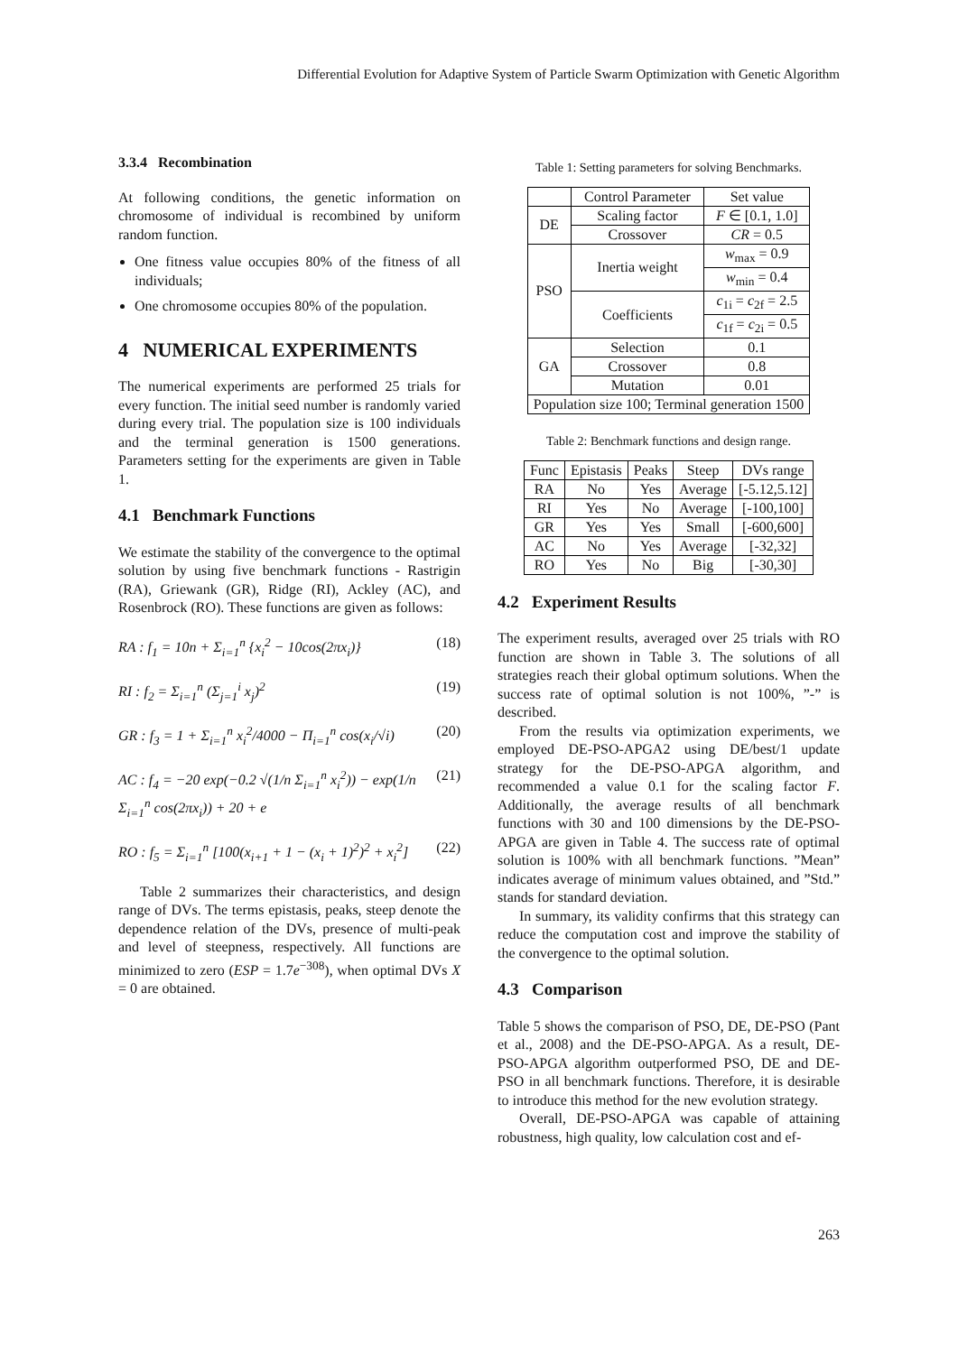Differential Evolution for Adaptive System of Particle Swarm Optimization with Genetic Algorithm
3.3.4 Recombination
At following conditions, the genetic information on chromosome of individual is recombined by uniform random function.
One fitness value occupies 80% of the fitness of all individuals;
One chromosome occupies 80% of the population.
4 NUMERICAL EXPERIMENTS
The numerical experiments are performed 25 trials for every function. The initial seed number is randomly varied during every trial. The population size is 100 individuals and the terminal generation is 1500 generations. Parameters setting for the experiments are given in Table 1.
4.1 Benchmark Functions
We estimate the stability of the convergence to the optimal solution by using five benchmark functions - Rastrigin (RA), Griewank (GR), Ridge (RI), Ackley (AC), and Rosenbrock (RO). These functions are given as follows:
RA : f<sub>1</sub> = 10n + Σ<sub>i=1</sub><sup>n</sup> {x<sub>i</sub><sup>2</sup> − 10cos(2πx<sub>i</sub>)} (18)
RI : f<sub>2</sub> = Σ<sub>i=1</sub><sup>n</sup> (Σ<sub>j=1</sub><sup>i</sup> x<sub>j</sub>)<sup>2</sup> (19)
GR : f<sub>3</sub> = 1 + Σ<sub>i=1</sub><sup>n</sup> x<sub>i</sub><sup>2</sup>/4000 − Π<sub>i=1</sub><sup>n</sup> cos(x<sub>i</sub>/√i) (20)
AC : f<sub>4</sub> = −20 exp(−0.2 √(1/n Σ<sub>i=1</sub><sup>n</sup> x<sub>i</sub><sup>2</sup>)) − exp(1/n Σ<sub>i=1</sub><sup>n</sup> cos(2πx<sub>i</sub>)) + 20 + e (21)
RO : f<sub>5</sub> = Σ<sub>i=1</sub><sup>n</sup> [100(x<sub>i+1</sub> + 1 − (x<sub>i</sub> + 1)<sup>2</sup>)<sup>2</sup> + x<sub>i</sub><sup>2</sup>] (22)
Table 2 summarizes their characteristics, and design range of DVs. The terms epistasis, peaks, steep denote the dependence relation of the DVs, presence of multi-peak and level of steepness, respectively. All functions are minimized to zero (ESP = 1.7e<sup>−308</sup>), when optimal DVs X = 0 are obtained.
Table 1: Setting parameters for solving Benchmarks.
| | Control Parameter | Set value |
| --- | --- | --- |
| DE | Scaling factor | F ∈ [0.1, 1.0] |
| | Crossover | CR = 0.5 |
| PSO | Inertia weight | w<sub>max</sub> = 0.9 |
| | | w<sub>min</sub> = 0.4 |
| | Coefficients | c<sub>1i</sub> = c<sub>2f</sub> = 2.5 |
| | | c<sub>1f</sub> = c<sub>2i</sub> = 0.5 |
| GA | Selection | 0.1 |
| | Crossover | 0.8 |
| | Mutation | 0.01 |
| Population size 100; Terminal generation 1500 | | |
Table 2: Benchmark functions and design range.
| Func | Epistasis | Peaks | Steep | DVs range |
| --- | --- | --- | --- | --- |
| RA | No | Yes | Average | [-5.12,5.12] |
| RI | Yes | No | Average | [-100,100] |
| GR | Yes | Yes | Small | [-600,600] |
| AC | No | Yes | Average | [-32,32] |
| RO | Yes | No | Big | [-30,30] |
4.2 Experiment Results
The experiment results, averaged over 25 trials with RO function are shown in Table 3. The solutions of all strategies reach their global optimum solutions. When the success rate of optimal solution is not 100%, ”-” is described.
From the results via optimization experiments, we employed DE-PSO-APGA2 using DE/best/1 update strategy for the DE-PSO-APGA algorithm, and recommended a value 0.1 for the scaling factor F. Additionally, the average results of all benchmark functions with 30 and 100 dimensions by the DE-PSO-APGA are given in Table 4. The success rate of optimal solution is 100% with all benchmark functions. ”Mean” indicates average of minimum values obtained, and ”Std.” stands for standard deviation.
In summary, its validity confirms that this strategy can reduce the computation cost and improve the stability of the convergence to the optimal solution.
4.3 Comparison
Table 5 shows the comparison of PSO, DE, DE-PSO (Pant et al., 2008) and the DE-PSO-APGA. As a result, DE-PSO-APGA algorithm outperformed PSO, DE and DE-PSO in all benchmark functions. Therefore, it is desirable to introduce this method for the new evolution strategy.
Overall, DE-PSO-APGA was capable of attaining robustness, high quality, low calculation cost and ef-
263